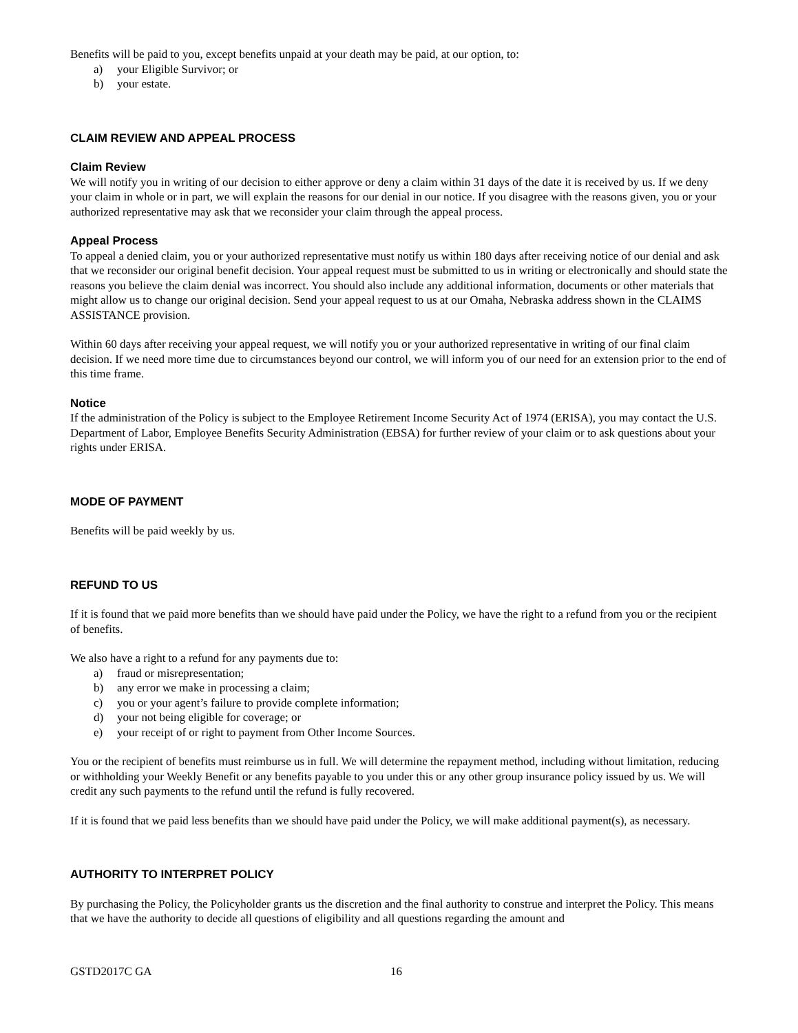Benefits will be paid to you, except benefits unpaid at your death may be paid, at our option, to:
a) your Eligible Survivor; or
b) your estate.
CLAIM REVIEW AND APPEAL PROCESS
Claim Review
We will notify you in writing of our decision to either approve or deny a claim within 31 days of the date it is received by us. If we deny your claim in whole or in part, we will explain the reasons for our denial in our notice. If you disagree with the reasons given, you or your authorized representative may ask that we reconsider your claim through the appeal process.
Appeal Process
To appeal a denied claim, you or your authorized representative must notify us within 180 days after receiving notice of our denial and ask that we reconsider our original benefit decision. Your appeal request must be submitted to us in writing or electronically and should state the reasons you believe the claim denial was incorrect. You should also include any additional information, documents or other materials that might allow us to change our original decision. Send your appeal request to us at our Omaha, Nebraska address shown in the CLAIMS ASSISTANCE provision.
Within 60 days after receiving your appeal request, we will notify you or your authorized representative in writing of our final claim decision. If we need more time due to circumstances beyond our control, we will inform you of our need for an extension prior to the end of this time frame.
Notice
If the administration of the Policy is subject to the Employee Retirement Income Security Act of 1974 (ERISA), you may contact the U.S. Department of Labor, Employee Benefits Security Administration (EBSA) for further review of your claim or to ask questions about your rights under ERISA.
MODE OF PAYMENT
Benefits will be paid weekly by us.
REFUND TO US
If it is found that we paid more benefits than we should have paid under the Policy, we have the right to a refund from you or the recipient of benefits.
We also have a right to a refund for any payments due to:
a) fraud or misrepresentation;
b) any error we make in processing a claim;
c) you or your agent’s failure to provide complete information;
d) your not being eligible for coverage; or
e) your receipt of or right to payment from Other Income Sources.
You or the recipient of benefits must reimburse us in full. We will determine the repayment method, including without limitation, reducing or withholding your Weekly Benefit or any benefits payable to you under this or any other group insurance policy issued by us. We will credit any such payments to the refund until the refund is fully recovered.
If it is found that we paid less benefits than we should have paid under the Policy, we will make additional payment(s), as necessary.
AUTHORITY TO INTERPRET POLICY
By purchasing the Policy, the Policyholder grants us the discretion and the final authority to construe and interpret the Policy. This means that we have the authority to decide all questions of eligibility and all questions regarding the amount and
GSTD2017C GA 16